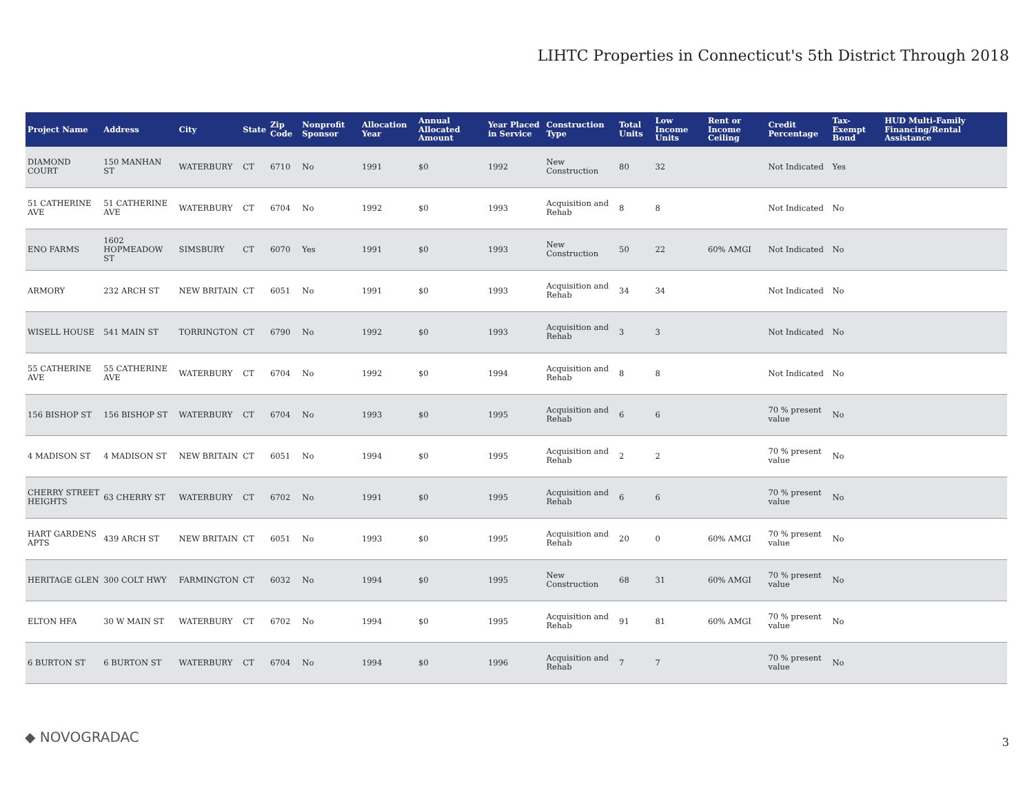LIHTC Properties in Connecticut's 5th District Through 2018
| Project Name | Address | City | State | Zip Code | Nonprofit Sponsor | Allocation Year | Annual Allocated Amount | Year Placed in Service | Construction Type | Total Units | Low Income Units | Rent or Income Ceiling | Credit Percentage | Tax-Exempt Bond | HUD Multi-Family Financing/Rental Assistance |
| --- | --- | --- | --- | --- | --- | --- | --- | --- | --- | --- | --- | --- | --- | --- | --- |
| DIAMOND COURT | 150 MANHAN ST | WATERBURY | CT | 6710 | No | 1991 | $0 | 1992 | New Construction | 80 | 32 | | Not Indicated | Yes | |
| 51 CATHERINE AVE | 51 CATHERINE AVE | WATERBURY | CT | 6704 | No | 1992 | $0 | 1993 | Acquisition and Rehab | 8 | 8 | | Not Indicated | No | |
| ENO FARMS | 1602 HOPMEADOW ST | SIMSBURY | CT | 6070 | Yes | 1991 | $0 | 1993 | New Construction | 50 | 22 | 60% AMGI | Not Indicated | No | |
| ARMORY | 232 ARCH ST | NEW BRITAIN | CT | 6051 | No | 1991 | $0 | 1993 | Acquisition and Rehab | 34 | 34 | | Not Indicated | No | |
| WISELL HOUSE | 541 MAIN ST | TORRINGTON | CT | 6790 | No | 1992 | $0 | 1993 | Acquisition and Rehab | 3 | 3 | | Not Indicated | No | |
| 55 CATHERINE AVE | 55 CATHERINE AVE | WATERBURY | CT | 6704 | No | 1992 | $0 | 1994 | Acquisition and Rehab | 8 | 8 | | Not Indicated | No | |
| 156 BISHOP ST | 156 BISHOP ST | WATERBURY | CT | 6704 | No | 1993 | $0 | 1995 | Acquisition and Rehab | 6 | 6 | | 70 % present value | No | |
| 4 MADISON ST | 4 MADISON ST | NEW BRITAIN | CT | 6051 | No | 1994 | $0 | 1995 | Acquisition and Rehab | 2 | 2 | | 70 % present value | No | |
| CHERRY STREET HEIGHTS | 63 CHERRY ST | WATERBURY | CT | 6702 | No | 1991 | $0 | 1995 | Acquisition and Rehab | 6 | 6 | | 70 % present value | No | |
| HART GARDENS APTS | 439 ARCH ST | NEW BRITAIN | CT | 6051 | No | 1993 | $0 | 1995 | Acquisition and Rehab | 20 | 0 | 60% AMGI | 70 % present value | No | |
| HERITAGE GLEN | 300 COLT HWY | FARMINGTON | CT | 6032 | No | 1994 | $0 | 1995 | New Construction | 68 | 31 | 60% AMGI | 70 % present value | No | |
| ELTON HFA | 30 W MAIN ST | WATERBURY | CT | 6702 | No | 1994 | $0 | 1995 | Acquisition and Rehab | 91 | 81 | 60% AMGI | 70 % present value | No | |
| 6 BURTON ST | 6 BURTON ST | WATERBURY | CT | 6704 | No | 1994 | $0 | 1996 | Acquisition and Rehab | 7 | 7 | | 70 % present value | No | |
◆ NOVOGRADAC 3